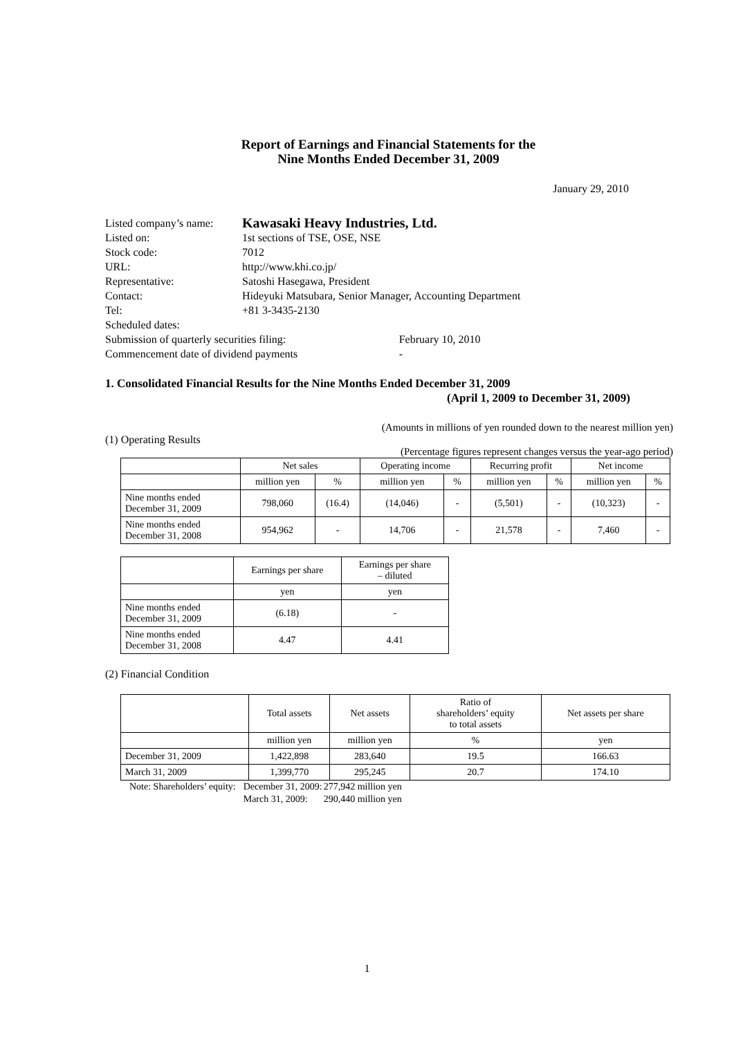Report of Earnings and Financial Statements for the
Nine Months Ended December 31, 2009
January 29, 2010
| Listed company’s name: | Kawasaki Heavy Industries, Ltd. | |
| Listed on: | 1st sections of TSE, OSE, NSE | |
| Stock code: | 7012 | |
| URL: | http://www.khi.co.jp/ | |
| Representative: | Satoshi Hasegawa, President | |
| Contact: | Hideyuki Matsubara, Senior Manager, Accounting Department | |
| Tel: | +81 3-3435-2130 | |
| Scheduled dates: | | |
| Submission of quarterly securities filing: | | February 10, 2010 |
| Commencement date of dividend payments | | - |
1. Consolidated Financial Results for the Nine Months Ended December 31, 2009
(April 1, 2009 to December 31, 2009)
(Amounts in millions of yen rounded down to the nearest million yen)
(1) Operating Results
(Percentage figures represent changes versus the year-ago period)
| | Net sales | | Operating income | | Recurring profit | | Net income | |
| --- | --- | --- | --- | --- | --- | --- | --- | --- |
| | million yen | % | million yen | % | million yen | % | million yen | % |
| Nine months ended December 31, 2009 | 798,060 | (16.4) | (14,046) | - | (5,501) | - | (10,323) | - |
| Nine months ended December 31, 2008 | 954,962 | - | 14,706 | - | 21,578 | - | 7,460 | - |
| | Earnings per share | Earnings per share – diluted |
| --- | --- | --- |
| | yen | yen |
| Nine months ended December 31, 2009 | (6.18) | - |
| Nine months ended December 31, 2008 | 4.47 | 4.41 |
(2) Financial Condition
| | Total assets | Net assets | Ratio of shareholders’ equity to total assets | Net assets per share |
| --- | --- | --- | --- | --- |
| | million yen | million yen | % | yen |
| December 31, 2009 | 1,422,898 | 283,640 | 19.5 | 166.63 |
| March 31, 2009 | 1,399,770 | 295,245 | 20.7 | 174.10 |
| Note: Shareholders’ equity: | December 31, 2009: | 277,942 million yen |
| | March 31, 2009: | 290,440 million yen |
1